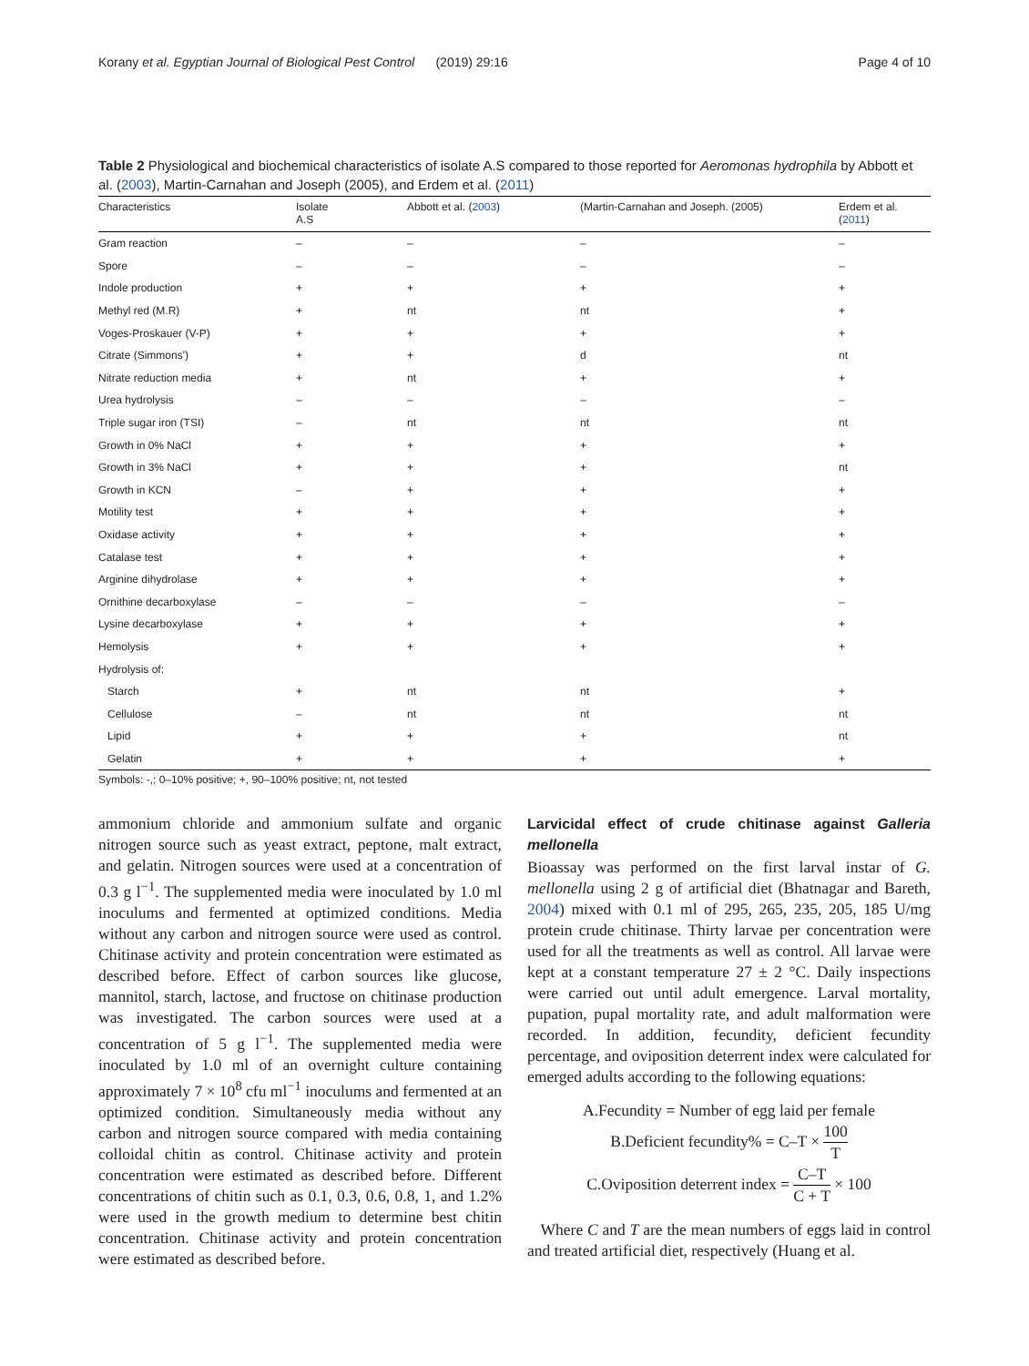Korany et al. Egyptian Journal of Biological Pest Control (2019) 29:16 Page 4 of 10
Table 2 Physiological and biochemical characteristics of isolate A.S compared to those reported for Aeromonas hydrophila by Abbott et al. (2003), Martin-Carnahan and Joseph (2005), and Erdem et al. (2011)
| Characteristics | Isolate A.S | Abbott et al. ( 2003 ) | (Martin-Carnahan and Joseph. (2005) | Erdem et al. ( 2011 ) |
| --- | --- | --- | --- | --- |
| Gram reaction | – | – | – | – |
| Spore | – | – | – | – |
| Indole production | + | + | + | + |
| Methyl red (M.R) | + | nt | nt | + |
| Voges-Proskauer (V-P) | + | + | + | + |
| Citrate (Simmons') | + | + | d | nt |
| Nitrate reduction media | + | nt | + | + |
| Urea hydrolysis | – | – | – | – |
| Triple sugar iron (TSI) | – | nt | nt | nt |
| Growth in 0% NaCl | + | + | + | + |
| Growth in 3% NaCl | + | + | + | nt |
| Growth in KCN | – | + | + | + |
| Motility test | + | + | + | + |
| Oxidase activity | + | + | + | + |
| Catalase test | + | + | + | + |
| Arginine dihydrolase | + | + | + | + |
| Ornithine decarboxylase | – | – | – | – |
| Lysine decarboxylase | + | + | + | + |
| Hemolysis | + | + | + | + |
| Hydrolysis of: | | | | |
| Starch | + | nt | nt | + |
| Cellulose | – | nt | nt | nt |
| Lipid | + | + | + | nt |
| Gelatin | + | + | + | + |
Symbols: -,; 0–10% positive; +, 90–100% positive; nt, not tested
ammonium chloride and ammonium sulfate and organic nitrogen source such as yeast extract, peptone, malt extract, and gelatin. Nitrogen sources were used at a concentration of 0.3 g l<sup>−1</sup>. The supplemented media were inoculated by 1.0 ml inoculums and fermented at optimized conditions. Media without any carbon and nitrogen source were used as control. Chitinase activity and protein concentration were estimated as described before. Effect of carbon sources like glucose, mannitol, starch, lactose, and fructose on chitinase production was investigated. The carbon sources were used at a concentration of 5 g l<sup>−1</sup>. The supplemented media were inoculated by 1.0 ml of an overnight culture containing approximately 7 × 10<sup>8</sup> cfu ml<sup>−1</sup> inoculums and fermented at an optimized condition. Simultaneously media without any carbon and nitrogen source compared with media containing colloidal chitin as control. Chitinase activity and protein concentration were estimated as described before. Different concentrations of chitin such as 0.1, 0.3, 0.6, 0.8, 1, and 1.2% were used in the growth medium to determine best chitin concentration. Chitinase activity and protein concentration were estimated as described before.
Larvicidal effect of crude chitinase against Galleria mellonella
Bioassay was performed on the first larval instar of G. mellonella using 2 g of artificial diet (Bhatnagar and Bareth, 2004) mixed with 0.1 ml of 295, 265, 235, 205, 185 U/mg protein crude chitinase. Thirty larvae per concentration were used for all the treatments as well as control. All larvae were kept at a constant temperature 27 ± 2 °C. Daily inspections were carried out until adult emergence. Larval mortality, pupation, pupal mortality rate, and adult malformation were recorded. In addition, fecundity, deficient fecundity percentage, and oviposition deterrent index were calculated for emerged adults according to the following equations:
A.Fecundity = Number of egg laid per female
B.Deficient fecundity% = C–T × 100 T
C.Oviposition deterrent index = C–T C + T × 100
Where C and T are the mean numbers of eggs laid in control and treated artificial diet, respectively (Huang et al.